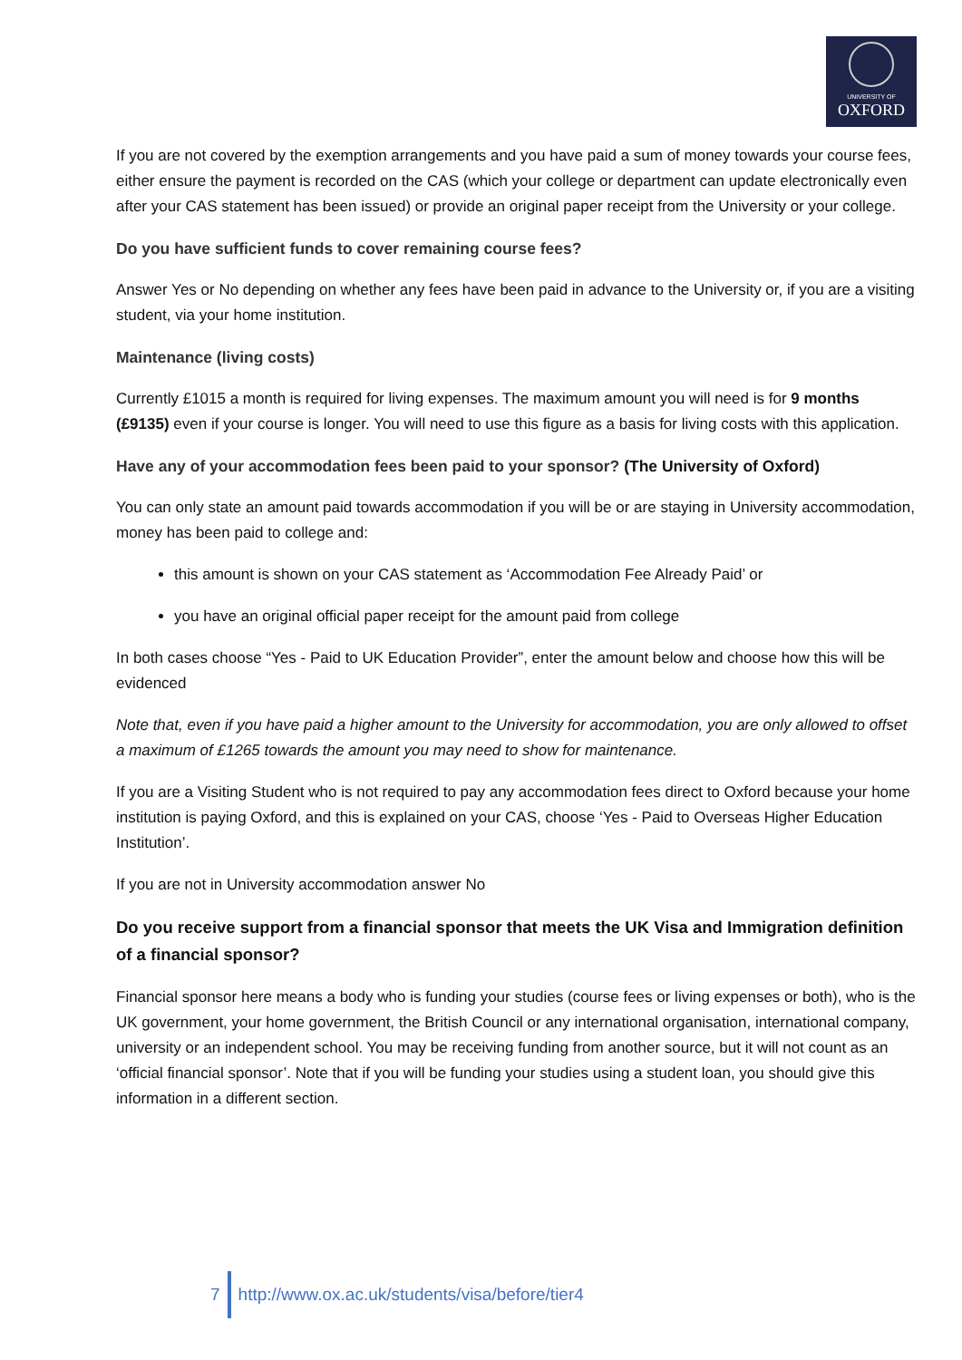UNIVERSITY OF
OXFORD
If you are not covered by the exemption arrangements and you have paid a sum of money towards your course fees, either ensure the payment is recorded on the CAS (which your college or department can update electronically even after your CAS statement has been issued) or provide an original paper receipt from the University or your college.
Do you have sufficient funds to cover remaining course fees?
Answer Yes or No depending on whether any fees have been paid in advance to the University or, if you are a visiting student, via your home institution.
Maintenance (living costs)
Currently £1015 a month is required for living expenses. The maximum amount you will need is for 9 months (£9135) even if your course is longer. You will need to use this figure as a basis for living costs with this application.
Have any of your accommodation fees been paid to your sponsor? (The University of Oxford)
You can only state an amount paid towards accommodation if you will be or are staying in University accommodation, money has been paid to college and:
this amount is shown on your CAS statement as ‘Accommodation Fee Already Paid’ or
you have an original official paper receipt for the amount paid from college
In both cases choose “Yes - Paid to UK Education Provider”, enter the amount below and choose how this will be evidenced
Note that, even if you have paid a higher amount to the University for accommodation, you are only allowed to offset a maximum of £1265 towards the amount you may need to show for maintenance.
If you are a Visiting Student who is not required to pay any accommodation fees direct to Oxford because your home institution is paying Oxford, and this is explained on your CAS, choose ‘Yes - Paid to Overseas Higher Education Institution’.
If you are not in University accommodation answer No
Do you receive support from a financial sponsor that meets the UK Visa and Immigration definition of a financial sponsor?
Financial sponsor here means a body who is funding your studies (course fees or living expenses or both), who is the UK government, your home government, the British Council or any international organisation, international company, university or an independent school. You may be receiving funding from another source, but it will not count as an ‘official financial sponsor’. Note that if you will be funding your studies using a student loan, you should give this information in a different section.
7
http://www.ox.ac.uk/students/visa/before/tier4